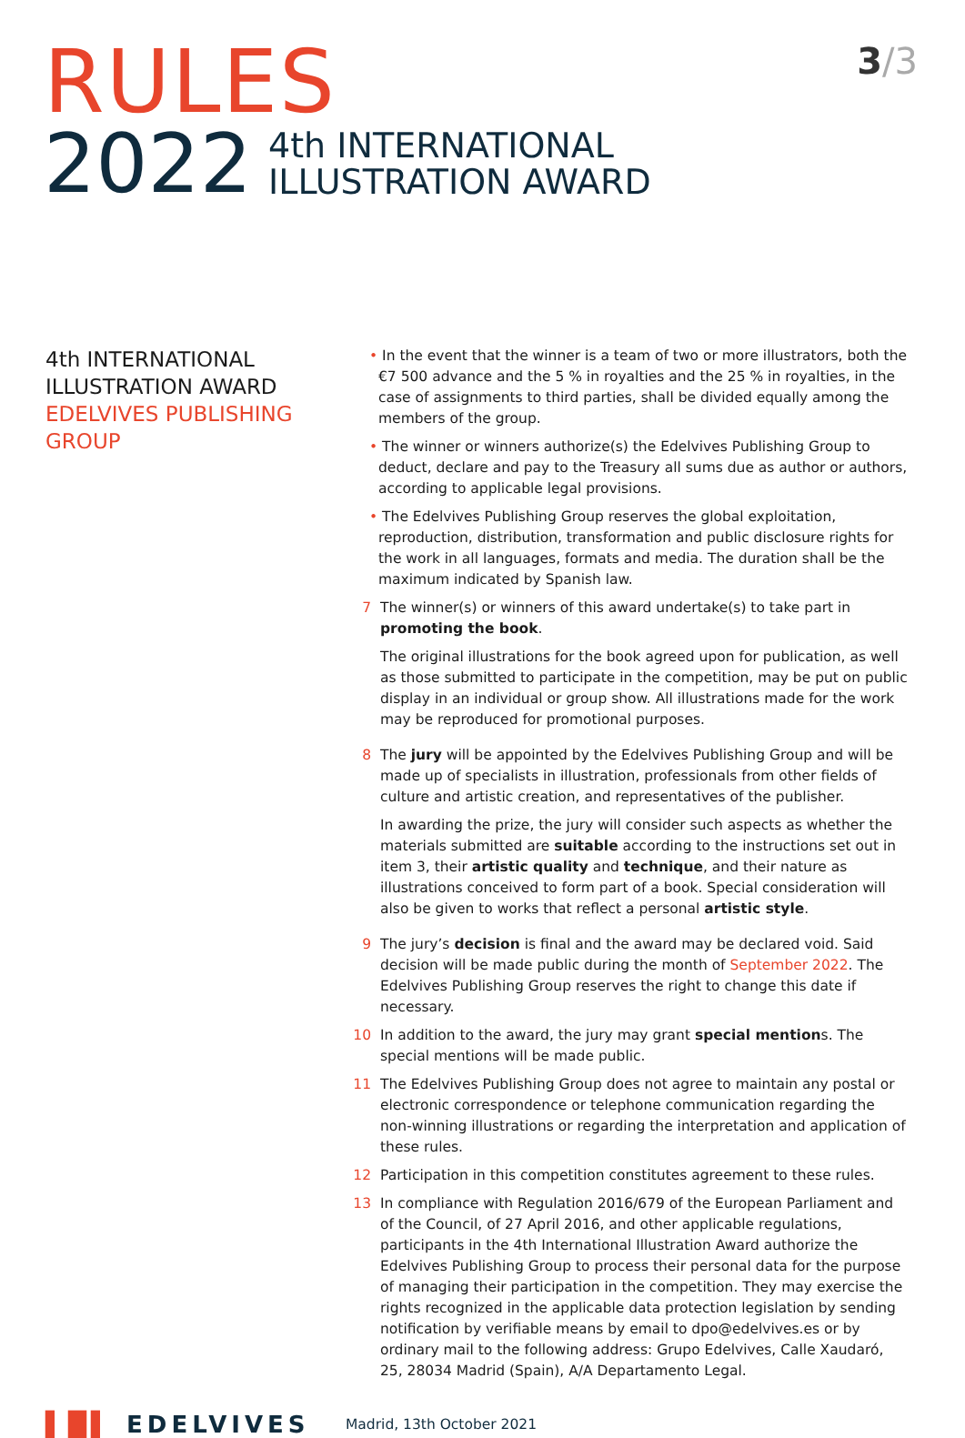3/3
RULES
2022
4th INTERNATIONAL
ILLUSTRATION AWARD
4th INTERNATIONAL
ILLUSTRATION AWARD
EDELVIVES PUBLISHING GROUP
• In the event that the winner is a team of two or more illustrators, both the €7 500 advance and the 5 % in royalties and the 25 % in royalties, in the case of assignments to third parties, shall be divided equally among the members of the group.
• The winner or winners authorize(s) the Edelvives Publishing Group to deduct, declare and pay to the Treasury all sums due as author or authors, according to applicable legal provisions.
• The Edelvives Publishing Group reserves the global exploitation, reproduction, distribution, transformation and public disclosure rights for the work in all languages, formats and media. The duration shall be the maximum indicated by Spanish law.
7 The winner(s) or winners of this award undertake(s) to take part in promoting the book.
The original illustrations for the book agreed upon for publication, as well as those submitted to participate in the competition, may be put on public display in an individual or group show. All illustrations made for the work may be reproduced for promotional purposes.
8 The jury will be appointed by the Edelvives Publishing Group and will be made up of specialists in illustration, professionals from other fields of culture and artistic creation, and representatives of the publisher.
In awarding the prize, the jury will consider such aspects as whether the materials submitted are suitable according to the instructions set out in item 3, their artistic quality and technique, and their nature as illustrations conceived to form part of a book. Special consideration will also be given to works that reflect a personal artistic style.
9 The jury’s decision is final and the award may be declared void. Said decision will be made public during the month of September 2022. The Edelvives Publishing Group reserves the right to change this date if necessary.
10 In addition to the award, the jury may grant special mentions. The special mentions will be made public.
11 The Edelvives Publishing Group does not agree to maintain any postal or electronic correspondence or telephone communication regarding the non-winning illustrations or regarding the interpretation and application of these rules.
12 Participation in this competition constitutes agreement to these rules.
13 In compliance with Regulation 2016/679 of the European Parliament and of the Council, of 27 April 2016, and other applicable regulations, participants in the 4th International Illustration Award authorize the Edelvives Publishing Group to process their personal data for the purpose of managing their participation in the competition. They may exercise the rights recognized in the applicable data protection legislation by sending notification by verifiable means by email to dpo@edelvives.es or by ordinary mail to the following address: Grupo Edelvives, Calle Xaudaró, 25, 28034 Madrid (Spain), A/A Departamento Legal.
▌█▌ EDELVIVES
Madrid, 13th October 2021